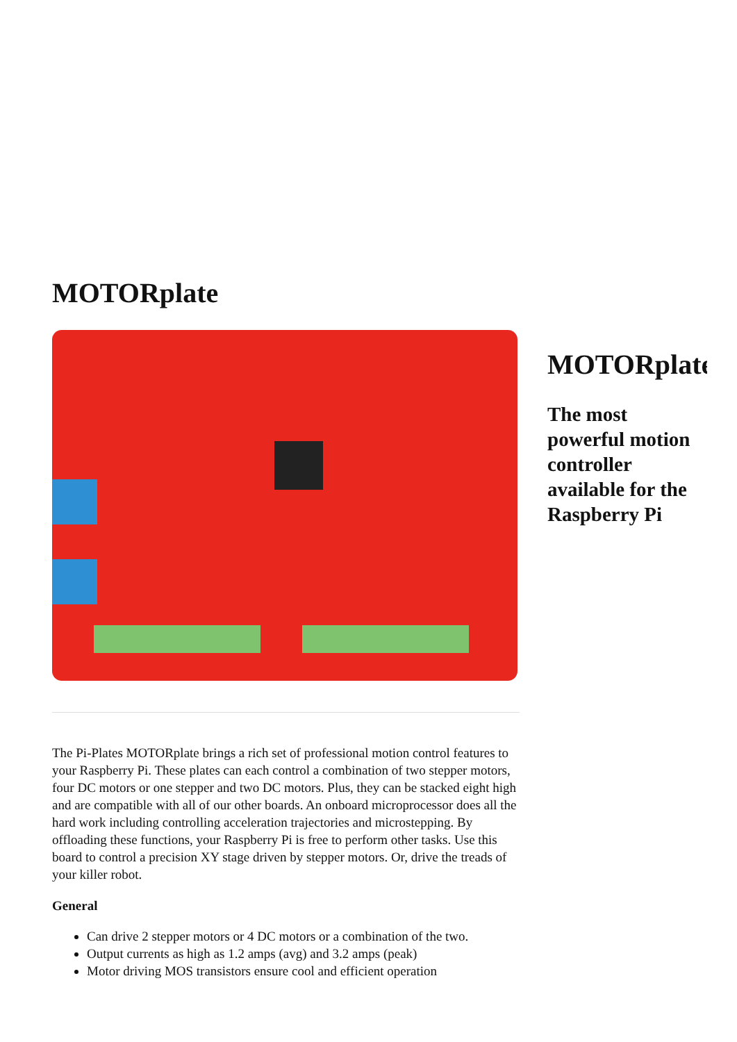MOTORplate
MOTORplate
The most powerful motion controller available for the Raspberry Pi
The Pi-Plates MOTORplate brings a rich set of professional motion control features to your Raspberry Pi. These plates can each control a combination of two stepper motors, four DC motors or one stepper and two DC motors. Plus, they can be stacked eight high and are compatible with all of our other boards. An onboard microprocessor does all the hard work including controlling acceleration trajectories and microstepping. By offloading these functions, your Raspberry Pi is free to perform other tasks. Use this board to control a precision XY stage driven by stepper motors. Or, drive the treads of your killer robot.
General
Can drive 2 stepper motors or 4 DC motors or a combination of the two.
Output currents as high as 1.2 amps (avg) and 3.2 amps (peak)
Motor driving MOS transistors ensure cool and efficient operation